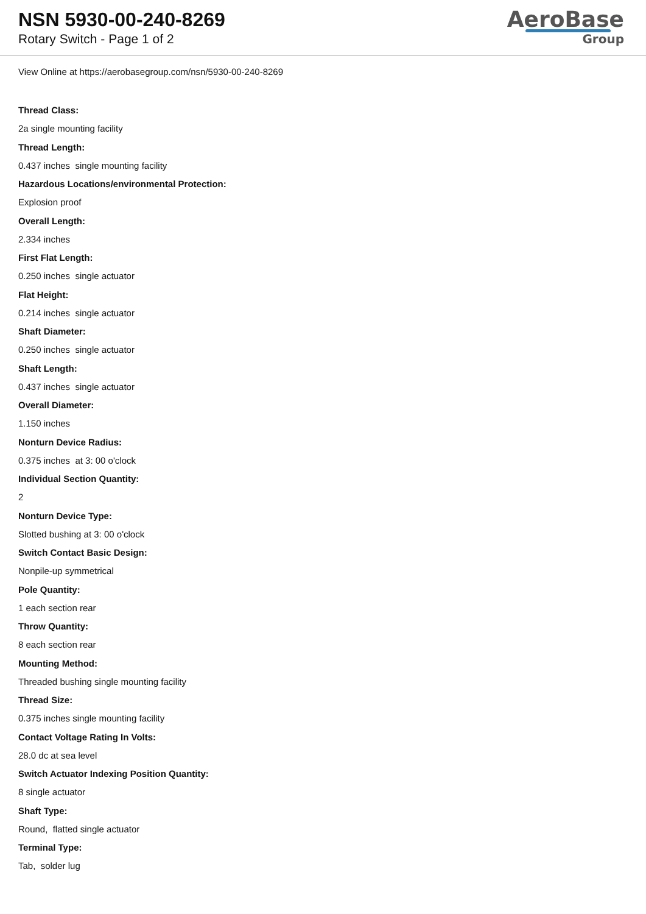NSN 5930-00-240-8269
Rotary Switch - Page 1 of 2
AeroBase
Group
View Online at https://aerobasegroup.com/nsn/5930-00-240-8269
Thread Class:
2a single mounting facility
Thread Length:
0.437 inches single mounting facility
Hazardous Locations/environmental Protection:
Explosion proof
Overall Length:
2.334 inches
First Flat Length:
0.250 inches single actuator
Flat Height:
0.214 inches single actuator
Shaft Diameter:
0.250 inches single actuator
Shaft Length:
0.437 inches single actuator
Overall Diameter:
1.150 inches
Nonturn Device Radius:
0.375 inches at 3: 00 o'clock
Individual Section Quantity:
2
Nonturn Device Type:
Slotted bushing at 3: 00 o'clock
Switch Contact Basic Design:
Nonpile-up symmetrical
Pole Quantity:
1 each section rear
Throw Quantity:
8 each section rear
Mounting Method:
Threaded bushing single mounting facility
Thread Size:
0.375 inches single mounting facility
Contact Voltage Rating In Volts:
28.0 dc at sea level
Switch Actuator Indexing Position Quantity:
8 single actuator
Shaft Type:
Round, flatted single actuator
Terminal Type:
Tab, solder lug